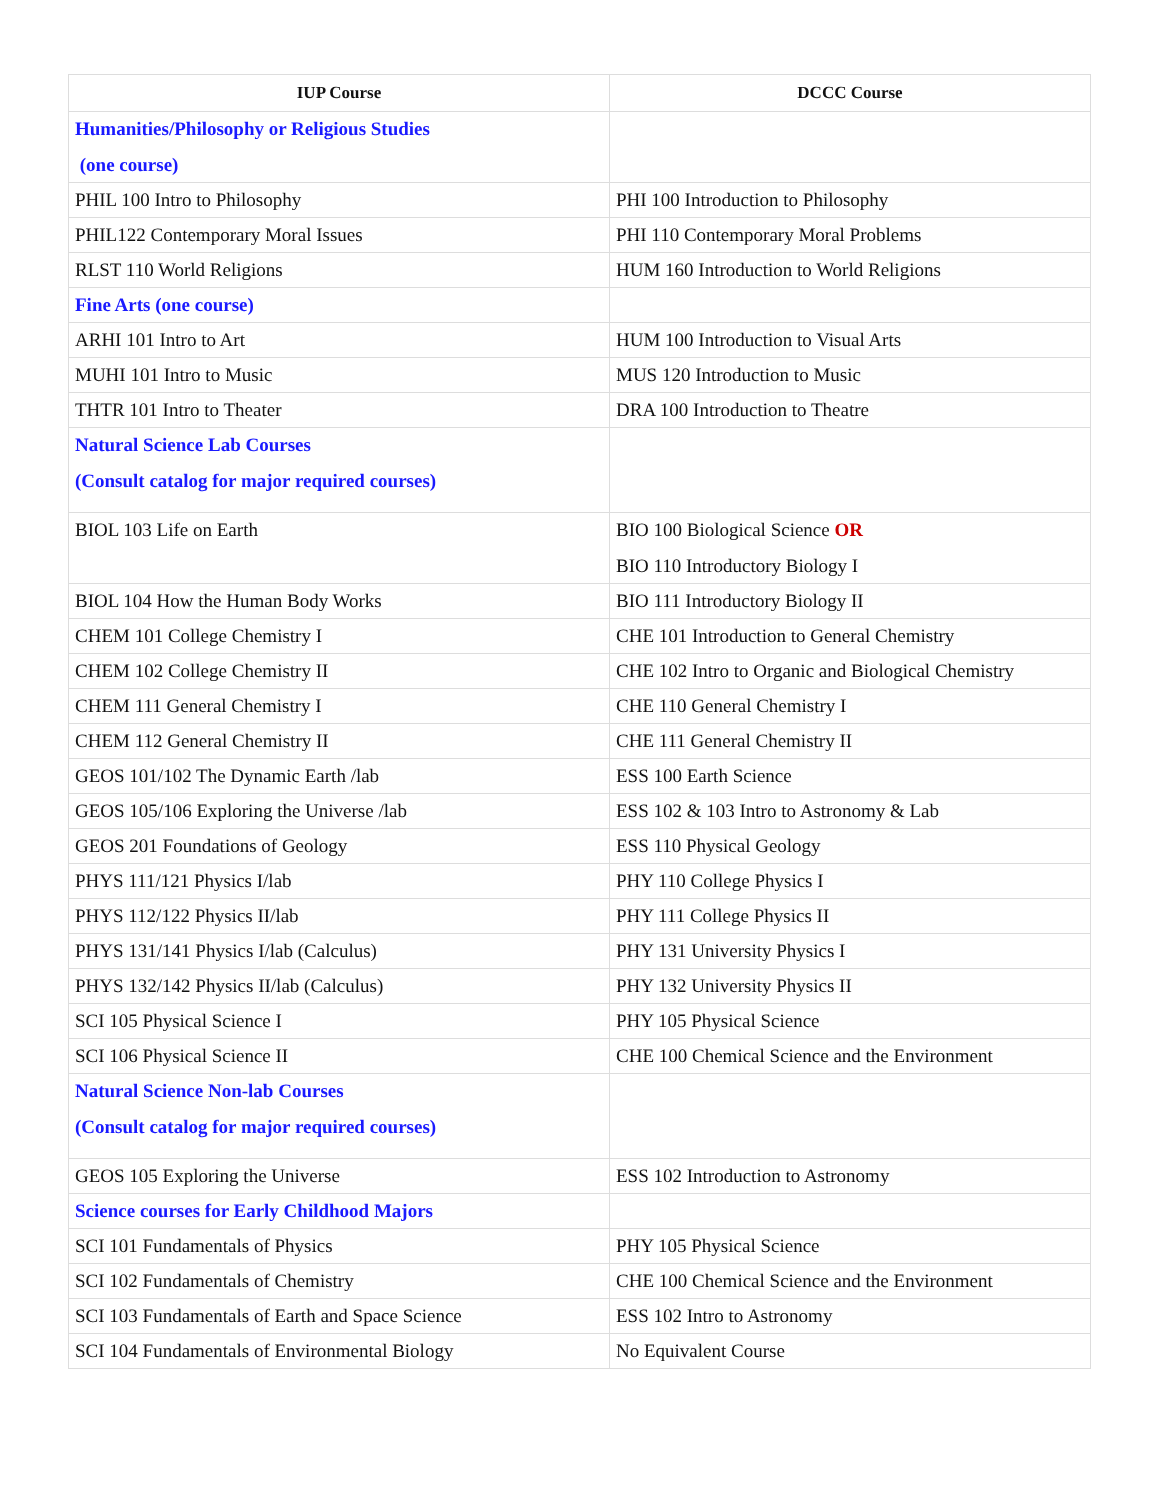| IUP Course | DCCC Course |
| --- | --- |
| Humanities/Philosophy or Religious Studies (one course) | |
| PHIL 100 Intro to Philosophy | PHI 100 Introduction to Philosophy |
| PHIL122 Contemporary Moral Issues | PHI 110 Contemporary Moral Problems |
| RLST 110 World Religions | HUM 160 Introduction to World Religions |
| Fine Arts (one course) | |
| ARHI 101 Intro to Art | HUM 100 Introduction to Visual Arts |
| MUHI 101 Intro to Music | MUS 120 Introduction to Music |
| THTR 101 Intro to Theater | DRA 100 Introduction to Theatre |
| Natural Science Lab Courses (Consult catalog for major required courses) | |
| BIOL 103 Life on Earth | BIO 100 Biological Science OR BIO 110 Introductory Biology I |
| BIOL 104 How the Human Body Works | BIO 111 Introductory Biology II |
| CHEM 101 College Chemistry I | CHE 101 Introduction to General Chemistry |
| CHEM 102 College Chemistry II | CHE 102 Intro to Organic and Biological Chemistry |
| CHEM 111 General Chemistry I | CHE 110 General Chemistry I |
| CHEM 112 General Chemistry II | CHE 111 General Chemistry II |
| GEOS 101/102 The Dynamic Earth /lab | ESS 100 Earth Science |
| GEOS 105/106 Exploring the Universe /lab | ESS 102 & 103 Intro to Astronomy & Lab |
| GEOS 201 Foundations of Geology | ESS 110 Physical Geology |
| PHYS 111/121 Physics I/lab | PHY 110 College Physics I |
| PHYS 112/122 Physics II/lab | PHY 111 College Physics II |
| PHYS 131/141 Physics I/lab (Calculus) | PHY 131 University Physics I |
| PHYS 132/142 Physics II/lab (Calculus) | PHY 132 University Physics II |
| SCI 105 Physical Science I | PHY 105 Physical Science |
| SCI 106 Physical Science II | CHE 100 Chemical Science and the Environment |
| Natural Science Non-lab Courses (Consult catalog for major required courses) | |
| GEOS 105 Exploring the Universe | ESS 102 Introduction to Astronomy |
| Science courses for Early Childhood Majors | |
| SCI 101 Fundamentals of Physics | PHY 105 Physical Science |
| SCI 102 Fundamentals of Chemistry | CHE 100 Chemical Science and the Environment |
| SCI 103 Fundamentals of Earth and Space Science | ESS 102 Intro to Astronomy |
| SCI 104 Fundamentals of Environmental Biology | No Equivalent Course |